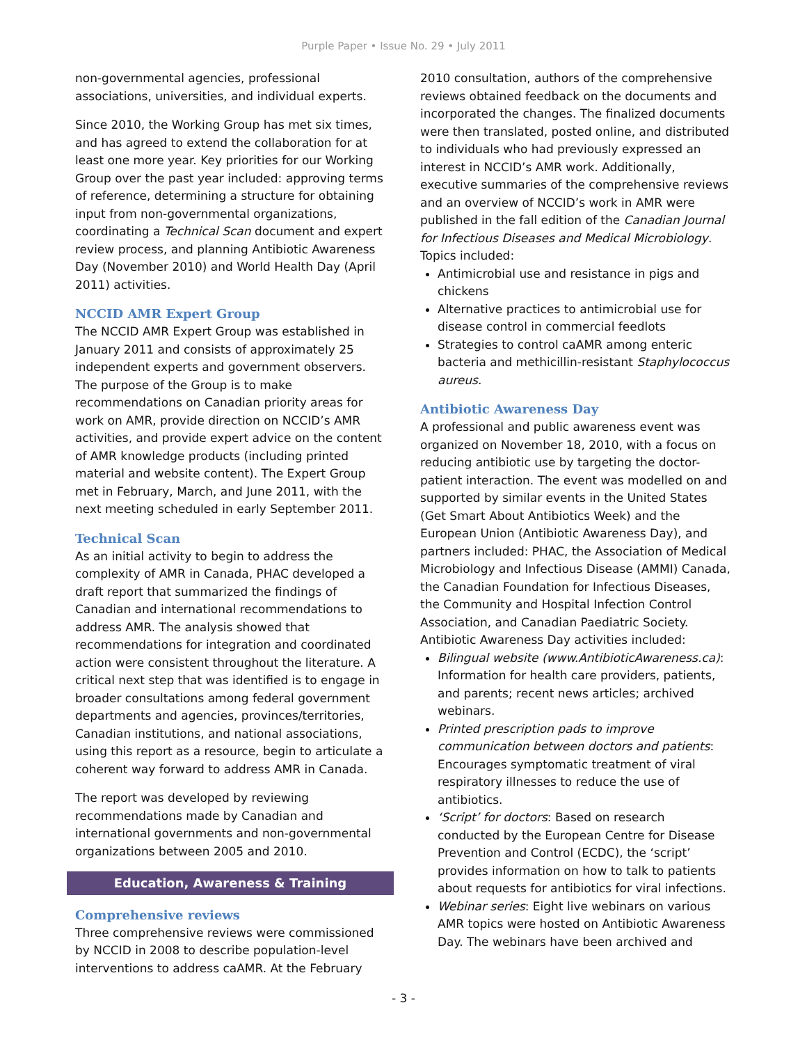Purple Paper • Issue No. 29 • July 2011
non-governmental agencies, professional associations, universities, and individual experts.
Since 2010, the Working Group has met six times, and has agreed to extend the collaboration for at least one more year. Key priorities for our Working Group over the past year included: approving terms of reference, determining a structure for obtaining input from non-governmental organizations, coordinating a Technical Scan document and expert review process, and planning Antibiotic Awareness Day (November 2010) and World Health Day (April 2011) activities.
NCCID AMR Expert Group
The NCCID AMR Expert Group was established in January 2011 and consists of approximately 25 independent experts and government observers. The purpose of the Group is to make recommendations on Canadian priority areas for work on AMR, provide direction on NCCID’s AMR activities, and provide expert advice on the content of AMR knowledge products (including printed material and website content). The Expert Group met in February, March, and June 2011, with the next meeting scheduled in early September 2011.
Technical Scan
As an initial activity to begin to address the complexity of AMR in Canada, PHAC developed a draft report that summarized the findings of Canadian and international recommendations to address AMR. The analysis showed that recommendations for integration and coordinated action were consistent throughout the literature. A critical next step that was identified is to engage in broader consultations among federal government departments and agencies, provinces/territories, Canadian institutions, and national associations, using this report as a resource, begin to articulate a coherent way forward to address AMR in Canada.
The report was developed by reviewing recommendations made by Canadian and international governments and non-governmental organizations between 2005 and 2010.
Education, Awareness & Training
Comprehensive reviews
Three comprehensive reviews were commissioned by NCCID in 2008 to describe population-level interventions to address caAMR. At the February
2010 consultation, authors of the comprehensive reviews obtained feedback on the documents and incorporated the changes. The finalized documents were then translated, posted online, and distributed to individuals who had previously expressed an interest in NCCID’s AMR work. Additionally, executive summaries of the comprehensive reviews and an overview of NCCID’s work in AMR were published in the fall edition of the Canadian Journal for Infectious Diseases and Medical Microbiology. Topics included:
Antimicrobial use and resistance in pigs and chickens
Alternative practices to antimicrobial use for disease control in commercial feedlots
Strategies to control caAMR among enteric bacteria and methicillin-resistant Staphylococcus aureus.
Antibiotic Awareness Day
A professional and public awareness event was organized on November 18, 2010, with a focus on reducing antibiotic use by targeting the doctor-patient interaction. The event was modelled on and supported by similar events in the United States (Get Smart About Antibiotics Week) and the European Union (Antibiotic Awareness Day), and partners included: PHAC, the Association of Medical Microbiology and Infectious Disease (AMMI) Canada, the Canadian Foundation for Infectious Diseases, the Community and Hospital Infection Control Association, and Canadian Paediatric Society. Antibiotic Awareness Day activities included:
Bilingual website (www.AntibioticAwareness.ca): Information for health care providers, patients, and parents; recent news articles; archived webinars.
Printed prescription pads to improve communication between doctors and patients: Encourages symptomatic treatment of viral respiratory illnesses to reduce the use of antibiotics.
‘Script’ for doctors: Based on research conducted by the European Centre for Disease Prevention and Control (ECDC), the ‘script’ provides information on how to talk to patients about requests for antibiotics for viral infections.
Webinar series: Eight live webinars on various AMR topics were hosted on Antibiotic Awareness Day. The webinars have been archived and
- 3 -